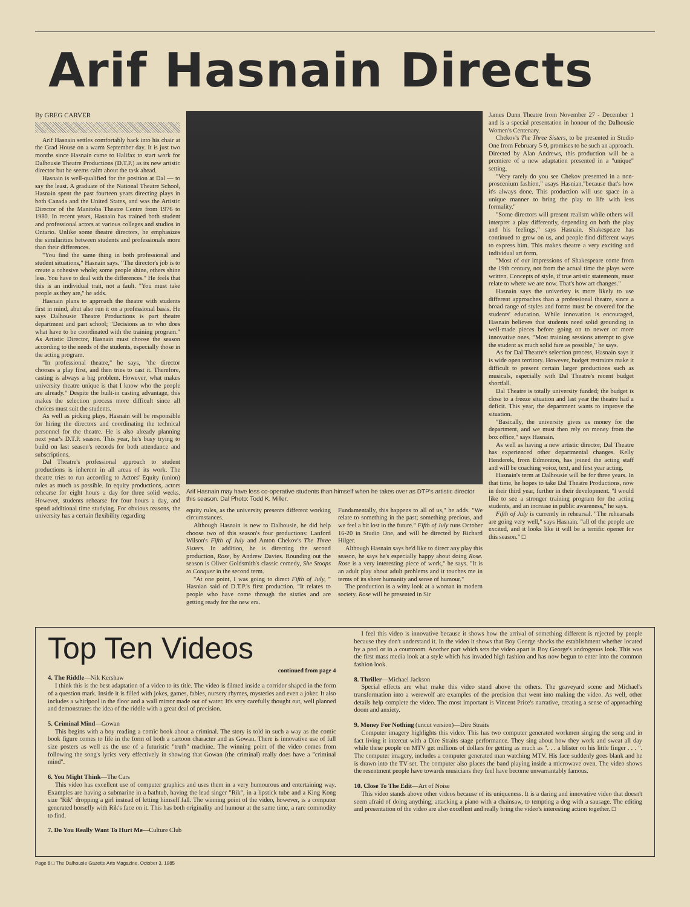Arif Hasnain Directs
By GREG CARVER
Arif Hasnain settles comfortably back into his chair at the Grad House on a warm September day. It is just two months since Hasnain came to Halifax to start work for Dalhousie Theatre Productions (D.T.P.) as its new artistic director but he seems calm about the task ahead.
Hasnain is well-qualified for the position at Dal — to say the least. A graduate of the National Theatre School, Hasnain spent the past fourteen years directing plays in both Canada and the United States, and was the Artistic Director of the Manitoba Theatre Centre from 1976 to 1980. In recent years, Hasnain has trained both student and professional actors at various colleges and studios in Ontario. Unlike some theatre directors, he emphasizes the similarities between students and professionals more than their differences.
"You find the same thing in both professional and student situations," Hasnain says. "The director's job is to create a cohesive whole; some people shine, others shine less. You have to deal with the differences." He feels that this is an individual trait, not a fault. "You must take people as they are," he adds.
Hasnain plans to approach the theatre with students first in mind, abut also run it on a professional basis. He says Dalhousie Theatre Productions is part theatre department and part school; "Decisions as to who does what have to be coordinated with the training program." As Artistic Director, Hasnain must choose the season according to the needs of the students, especially those in the acting program.
"In professional theatre," he says, "the director chooses a play first, and then tries to cast it. Therefore, casting is always a big problem. However, what makes university theatre unique is that I know who the people are already." Despite the built-in casting advantage, this makes the selection process more difficult since all choices must suit the students.
As well as picking plays, Hasnain will be responsible for hiring the directors and coordinating the technical personnel for the theatre. He is also already planning next year's D.T.P. season. This year, he's busy trying to build on last season's records for both attendance and subscriptions.
Dal Theatre's professional approach to student productions is inherent in all areas of its work. The theatre tries to run according to Actors' Equity (union) rules as much as possible. In equity productions, actors rehearse for eight hours a day for three solid weeks. However, students rehearse for four hours a day, and spend additional time studying. For obvious reasons, the university has a certain flexibility regarding
Arif Hasnain may have less co-operative students than himself when he takes over as DTP's artistic director this season. Dal Photo: Todd K. Miller.
equity rules, as the university presents different working circumstances.
Although Hasnain is new to Dalhousie, he did help choose two of this season's four productions: Lanford Wilson's Fifth of July and Anton Chekov's The Three Sisters. In addition, he is directing the second production, Rose, by Andrew Davies. Rounding out the season is Oliver Goldsmith's classic comedy, She Stoops to Conquer in the second term.
"At one point, I was going to direct Fifth of July, " Hasnian said of D.T.P.'s first production. "It relates to people who have come through the sixties and are getting ready for the new era.
Fundamentally, this happens to all of us," he adds. "We relate to something in the past; something precious, and we feel a bit lost in the future." Fifth of July runs October 16-20 in Studio One, and will be directed by Richard Hilger.
Although Hasnain says he'd like to direct any play this season, he says he's especially happy about doing Rose. Rose is a very interesting piece of work," he says. "It is an adult play about adult problems and it touches me in terms of its sheer humanity and sense of humour."
The production is a witty look at a woman in modern society. Rose will be presented in Sir
James Dunn Theatre from November 27 - December 1 and is a special presentation in honour of the Dalhousie Women's Centenary.
Chekov's The Three Sisters, to be presented in Studio One from February 5-9, promises to be such an approach. Directed by Alan Andrews, this production will be a premiere of a new adaptation presented in a "unique" setting.
"Very rarely do you see Chekov presented in a non-proscenium fashion," asays Hasnian,"because that's how it's always done. This production will use space in a unique manner to bring the play to life with less formality."
"Some directors will present realism while others will interpret a play differently, depending on both the play and his feelings," says Hasnain. Shakespeare has continued to grow on us, and people find different ways to express him. This makes theatre a very exciting and individual art form.
"Most of our impressions of Shakespeare come from the 19th century, not from the actual time the plays were written. Concepts of style, if true artistic statements, must relate to where we are now. That's how art changes."
Hasnain says the univeristy is more likely to use different approaches than a professional theatre, since a broad range of styles and forms must be covered for the students' education. While innovation is encouraged, Hasnain believes that students need solid grounding in well-made pieces before going on to newer or more innovative ones. "Most training sessions attempt to give the student as much solid fare as possible," he says.
As for Dal Theatre's selection process, Hasnain says it is wide open territory. However, budget restraints make it difficult to present certain larger productions such as musicals, especially with Dal Theatre's recent budget shortfall.
Dal Theatre is totally university funded; the budget is close to a freeze situation and last year the theatre had a deficit. This year, the department wants to improve the situation.
"Basically, the university gives us money for the department, and we must then rely on money from the box office," says Hasnain.
As well as having a new artistic director, Dal Theatre has experienced other departmental changes. Kelly Henderek, from Edmonton, has joined the acting staff and will be coaching voice, text, and first year acting.
Hasnain's term at Dalhousie will be for three years. In that time, he hopes to take Dal Theatre Productions, now in their third year, further in their development. "I would like to see a stronger training program for the acting students, and an increase in public awareness," he says.
Fifth of July is currently in rehearsal. "The rehearsals are going very well," says Hasnain. "all of the people are excited, and it looks like it will be a terrific opener for this season." □
Top Ten Videos
continued from page 4
4. The Riddle—Nik Kershaw
I think this is the best adaptation of a video to its title. The video is filmed inside a corridor shaped in the form of a question mark. Inside it is filled with jokes, games, fables, nursery rhymes, mysteries and even a joker. It also includes a whirlpool in the floor and a wall mirror made out of water. It's very carefully thought out, well planned and demonstrates the idea of the riddle with a great deal of precision.
5. Criminal Mind—Gowan
This begins with a boy reading a comic book about a criminal. The story is told in such a way as the comic book figure comes to life in the form of both a cartoon character and as Gowan. There is innovative use of full size posters as well as the use of a futuristic "truth" machine. The winning point of the video comes from following the song's lyrics very effectively in showing that Gowan (the criminal) really does have a "criminal mind".
6. You Might Think—The Cars
This video has excellent use of computer graphics and uses them in a very humourous and entertaining way. Examples are having a submarine in a bathtub, having the lead singer "Rik", in a lipstick tube and a King Kong size "Rik" dropping a girl instead of letting himself fall. The winning point of the video, however, is a computer generated horsefly with Rik's face on it. This has both originality and humour at the same time, a rare commodity to find.
7. Do You Really Want To Hurt Me—Culture Club
I feel this video is innovative because it shows how the arrival of something different is rejected by people because they don't understand it. In the video it shows that Boy George shocks the establishment whether located by a pool or in a courtroom. Another part which sets the video apart is Boy George's androgenus look. This was the first mass media look at a style which has invaded high fashion and has now begun to enter into the common fashion look.
8. Thriller—Michael Jackson
Special effects are what make this video stand above the others. The graveyard scene and Michael's transformation into a werewolf are examples of the precision that went into making the video. As well, other details help complete the video. The most important is Vincent Price's narrative, creating a sense of approaching doom and anxiety.
9. Money For Nothing (uncut version)—Dire Straits
Computer imagery highlights this video. This has two computer generated workmen singing the song and in fact living it intercut with a Dire Straits stage performance. They sing about how they work and sweat all day while these people on MTV get millions of dollars for getting as much as ". . . a blister on his little finger . . . ". The computer imagery, includes a computer generated man watching MTV. His face suddenly goes blank and he is drawn into the TV set. The computer also places the band playing inside a microwave oven. The video shows the resentment people have towards musicians they feel have become unwarrantably famous.
10. Close To The Edit—Art of Noise
This video stands above other videos because of its uniqueness. It is a daring and innovative video that doesn't seem afraid of doing anything; attacking a piano with a chainsaw, to tempting a dog with a sausage. The editing and presentation of the video are also excellent and really bring the video's interesting action together. □
Page 8 □ The Dalhousie Gazette Arts Magazine, October 3, 1985